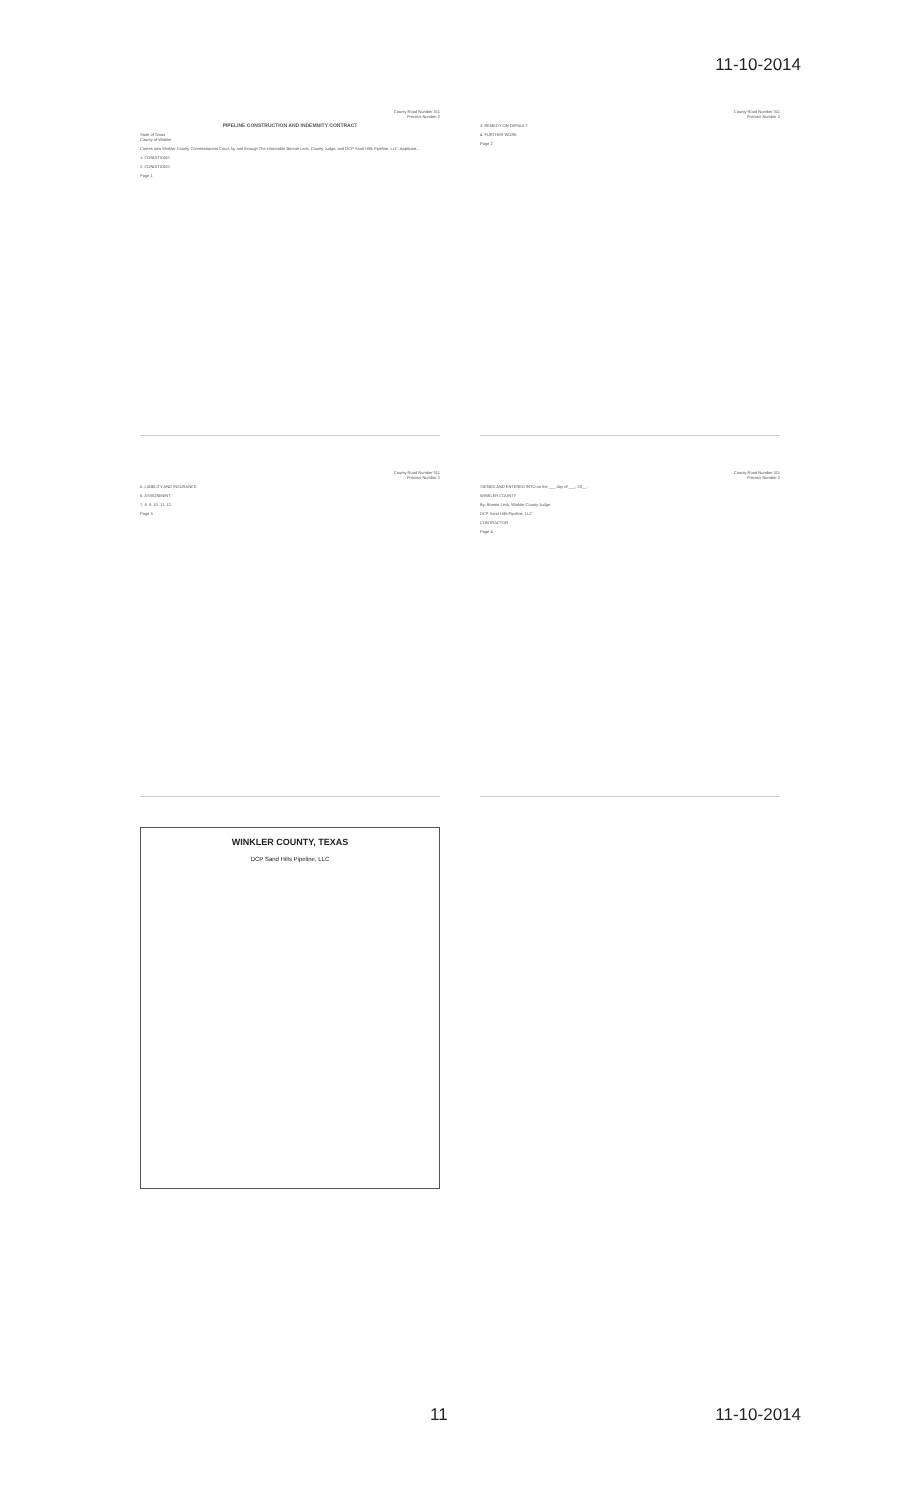11-10-2014
County Road Number 311
Precinct Number 2
PIPELINE CONSTRUCTION AND INDEMNITY CONTRACT
State of Texas
County of Winkler
Comes now Winkler County Commissioners Court, by and through The Honorable Bonnie Leck, County Judge, and DCP Sand Hills Pipeline, LLC, Applicant...
1. CONDITIONS
2. CONDITIONS
Page 1
County Road Number 311
Precinct Number 2
3. REMEDY ON DEFAULT
4. FURTHER WORK
Page 2
County Road Number 311
Precinct Number 2
5. LIABILITY AND INSURANCE
6. ASSIGNMENT
7. 8. 9. 10. 11. 12.
Page 3
County Road Number 311
Precinct Number 2
SIGNED AND ENTERED INTO on the ___ day of ___, 20__.
WINKLER COUNTY
By: Bonnie Leck, Winkler County Judge
DCP Sand Hills Pipeline, LLC
CONTRACTOR
Page 4
WINKLER COUNTY, TEXAS
DCP Sand Hills Pipeline, LLC
11 11-10-2014